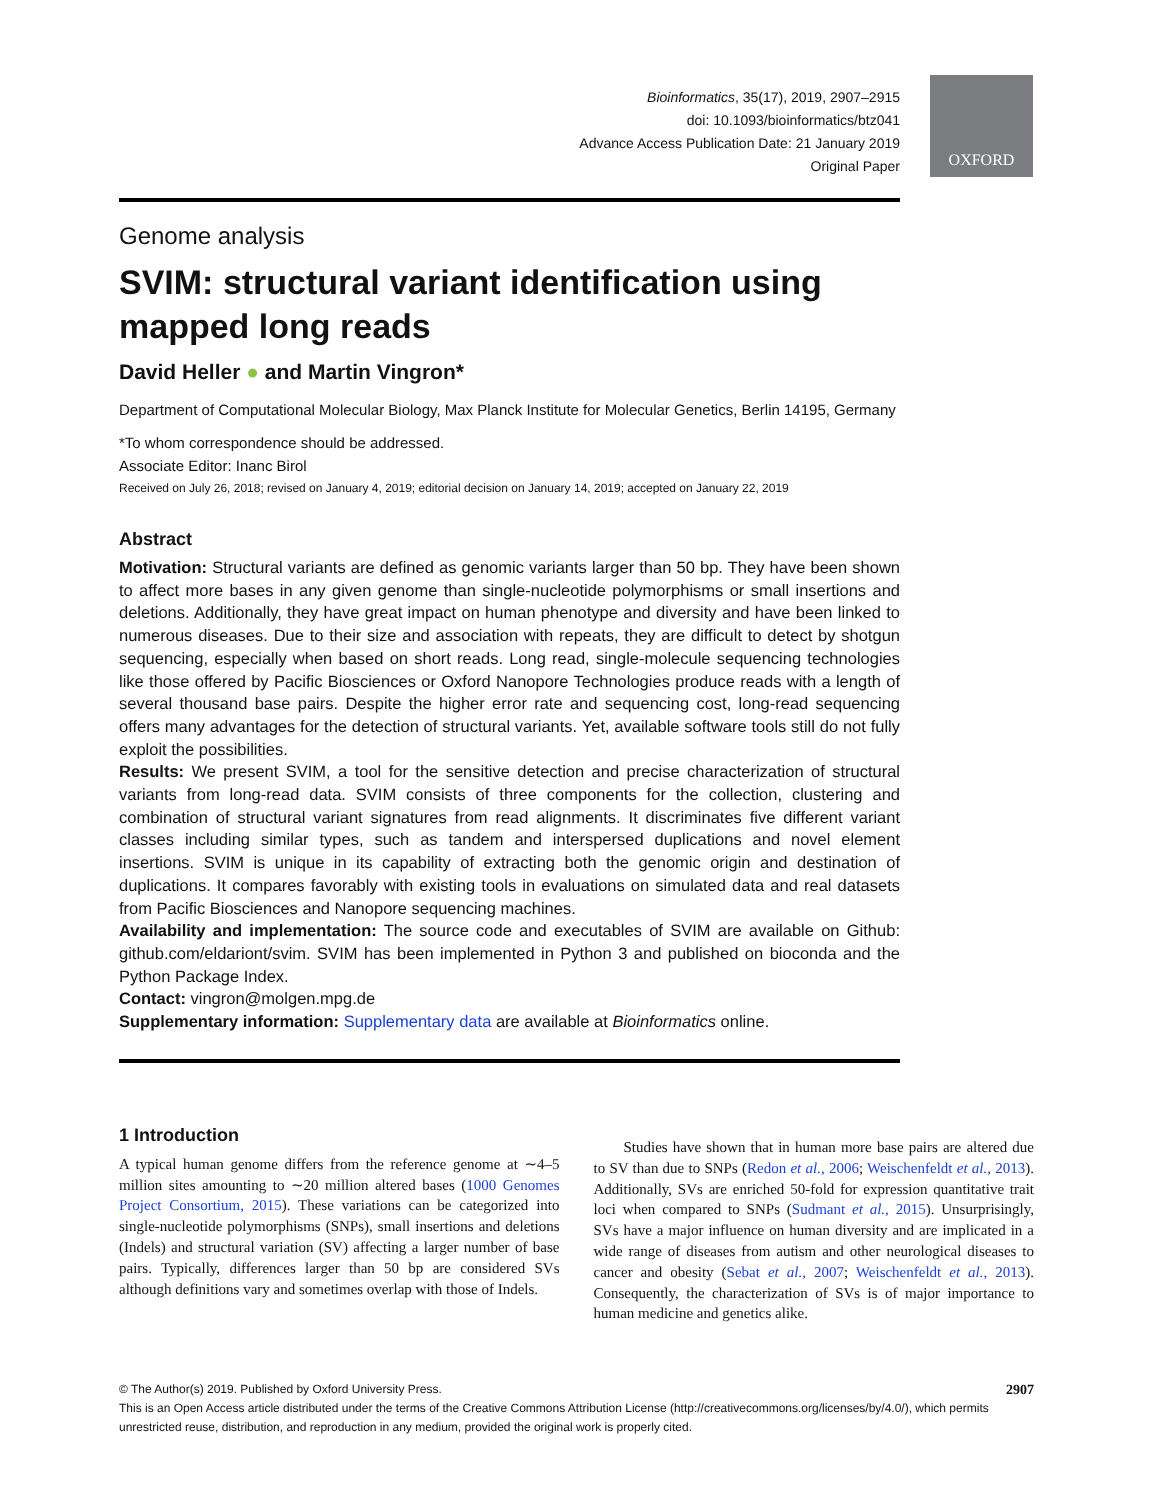Bioinformatics, 35(17), 2019, 2907–2915
doi: 10.1093/bioinformatics/btz041
Advance Access Publication Date: 21 January 2019
Original Paper
OXFORD
Genome analysis
SVIM: structural variant identification using mapped long reads
David Heller ● and Martin Vingron*
Department of Computational Molecular Biology, Max Planck Institute for Molecular Genetics, Berlin 14195, Germany
*To whom correspondence should be addressed.
Associate Editor: Inanc Birol
Received on July 26, 2018; revised on January 4, 2019; editorial decision on January 14, 2019; accepted on January 22, 2019
Abstract
Motivation: Structural variants are defined as genomic variants larger than 50 bp. They have been shown to affect more bases in any given genome than single-nucleotide polymorphisms or small insertions and deletions. Additionally, they have great impact on human phenotype and diversity and have been linked to numerous diseases. Due to their size and association with repeats, they are difficult to detect by shotgun sequencing, especially when based on short reads. Long read, single-molecule sequencing technologies like those offered by Pacific Biosciences or Oxford Nanopore Technologies produce reads with a length of several thousand base pairs. Despite the higher error rate and sequencing cost, long-read sequencing offers many advantages for the detection of structural variants. Yet, available software tools still do not fully exploit the possibilities.
Results: We present SVIM, a tool for the sensitive detection and precise characterization of structural variants from long-read data. SVIM consists of three components for the collection, clustering and combination of structural variant signatures from read alignments. It discriminates five different variant classes including similar types, such as tandem and interspersed duplications and novel element insertions. SVIM is unique in its capability of extracting both the genomic origin and destination of duplications. It compares favorably with existing tools in evaluations on simulated data and real datasets from Pacific Biosciences and Nanopore sequencing machines.
Availability and implementation: The source code and executables of SVIM are available on Github: github.com/eldariont/svim. SVIM has been implemented in Python 3 and published on bioconda and the Python Package Index.
Contact: vingron@molgen.mpg.de
Supplementary information: Supplementary data are available at Bioinformatics online.
1 Introduction
A typical human genome differs from the reference genome at ∼4–5 million sites amounting to ∼20 million altered bases (1000 Genomes Project Consortium, 2015). These variations can be categorized into single-nucleotide polymorphisms (SNPs), small insertions and deletions (Indels) and structural variation (SV) affecting a larger number of base pairs. Typically, differences larger than 50 bp are considered SVs although definitions vary and sometimes overlap with those of Indels.
  Studies have shown that in human more base pairs are altered due to SV than due to SNPs (Redon et al., 2006; Weischenfeldt et al., 2013). Additionally, SVs are enriched 50-fold for expression quantitative trait loci when compared to SNPs (Sudmant et al., 2015). Unsurprisingly, SVs have a major influence on human diversity and are implicated in a wide range of diseases from autism and other neurological diseases to cancer and obesity (Sebat et al., 2007; Weischenfeldt et al., 2013). Consequently, the characterization of SVs is of major importance to human medicine and genetics alike.
© The Author(s) 2019. Published by Oxford University Press. 2907
This is an Open Access article distributed under the terms of the Creative Commons Attribution License (http://creativecommons.org/licenses/by/4.0/), which permits unrestricted reuse, distribution, and reproduction in any medium, provided the original work is properly cited.